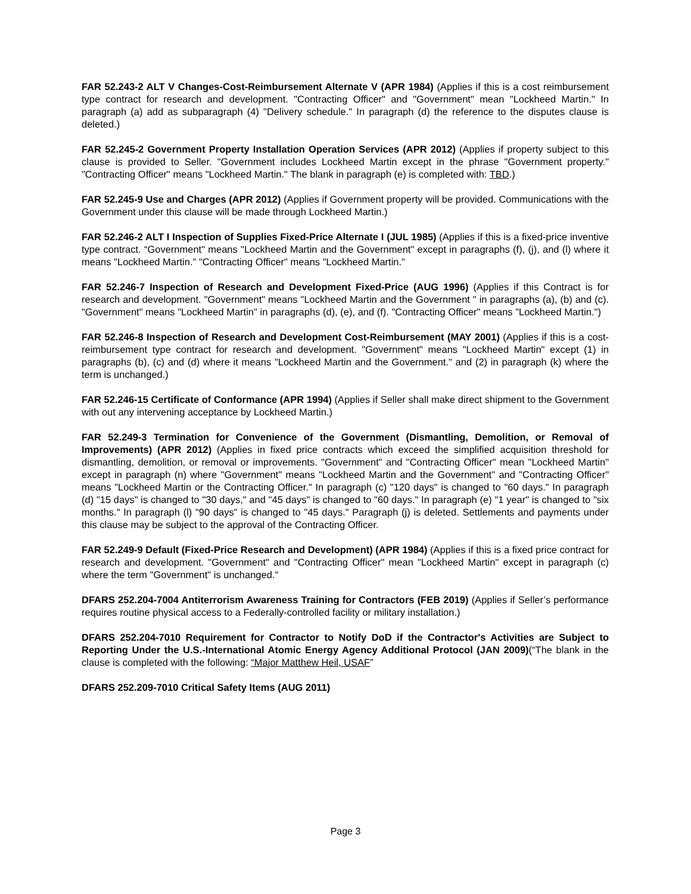FAR 52.243-2 ALT V Changes-Cost-Reimbursement Alternate V (APR 1984) (Applies if this is a cost reimbursement type contract for research and development. "Contracting Officer" and "Government" mean "Lockheed Martin." In paragraph (a) add as subparagraph (4) "Delivery schedule." In paragraph (d) the reference to the disputes clause is deleted.)
FAR 52.245-2 Government Property Installation Operation Services (APR 2012) (Applies if property subject to this clause is provided to Seller. "Government includes Lockheed Martin except in the phrase "Government property." "Contracting Officer" means "Lockheed Martin." The blank in paragraph (e) is completed with: TBD.)
FAR 52.245-9 Use and Charges (APR 2012) (Applies if Government property will be provided. Communications with the Government under this clause will be made through Lockheed Martin.)
FAR 52.246-2 ALT I Inspection of Supplies Fixed-Price Alternate I (JUL 1985) (Applies if this is a fixed-price inventive type contract. “Government" means "Lockheed Martin and the Government" except in paragraphs (f), (j), and (l) where it means "Lockheed Martin." "Contracting Officer" means "Lockheed Martin."
FAR 52.246-7 Inspection of Research and Development Fixed-Price (AUG 1996) (Applies if this Contract is for research and development. "Government" means "Lockheed Martin and the Government " in paragraphs (a), (b) and (c). "Government" means "Lockheed Martin" in paragraphs (d), (e), and (f). "Contracting Officer" means "Lockheed Martin.")
FAR 52.246-8 Inspection of Research and Development Cost-Reimbursement (MAY 2001) (Applies if this is a cost-reimbursement type contract for research and development. "Government" means "Lockheed Martin" except (1) in paragraphs (b), (c) and (d) where it means "Lockheed Martin and the Government." and (2) in paragraph (k) where the term is unchanged.)
FAR 52.246-15 Certificate of Conformance (APR 1994) (Applies if Seller shall make direct shipment to the Government with out any intervening acceptance by Lockheed Martin.)
FAR 52.249-3 Termination for Convenience of the Government (Dismantling, Demolition, or Removal of Improvements) (APR 2012) (Applies in fixed price contracts which exceed the simplified acquisition threshold for dismantling, demolition, or removal or improvements. "Government" and "Contracting Officer" mean "Lockheed Martin" except in paragraph (n) where "Government" means "Lockheed Martin and the Government" and "Contracting Officer" means "Lockheed Martin or the Contracting Officer." In paragraph (c) "120 days" is changed to "60 days." In paragraph (d) "15 days" is changed to "30 days," and "45 days" is changed to "60 days." In paragraph (e) "1 year" is changed to "six months." In paragraph (l) "90 days" is changed to "45 days." Paragraph (j) is deleted. Settlements and payments under this clause may be subject to the approval of the Contracting Officer.
FAR 52.249-9 Default (Fixed-Price Research and Development) (APR 1984) (Applies if this is a fixed price contract for research and development. "Government" and "Contracting Officer" mean "Lockheed Martin" except in paragraph (c) where the term "Government" is unchanged."
DFARS 252.204-7004 Antiterrorism Awareness Training for Contractors (FEB 2019) (Applies if Seller’s performance requires routine physical access to a Federally-controlled facility or military installation.)
DFARS 252.204-7010 Requirement for Contractor to Notify DoD if the Contractor's Activities are Subject to Reporting Under the U.S.-International Atomic Energy Agency Additional Protocol (JAN 2009)(“The blank in the clause is completed with the following: “Major Matthew Heil, USAF”
DFARS 252.209-7010 Critical Safety Items (AUG 2011)
Page 3